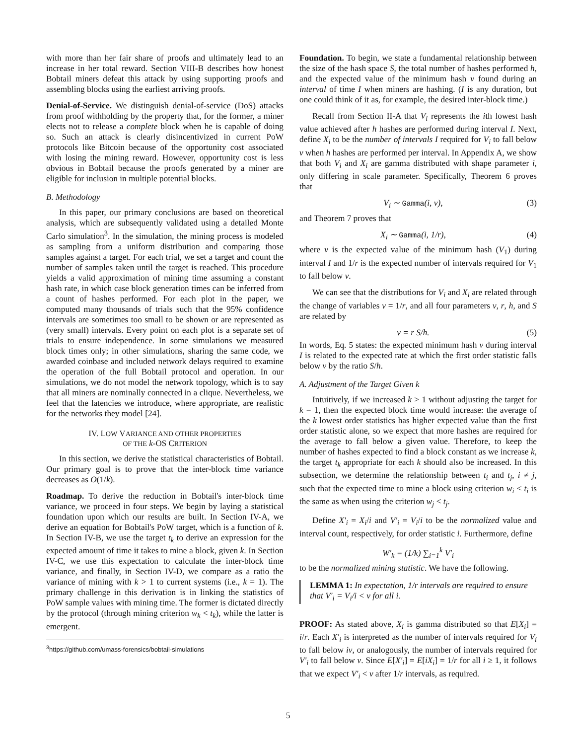with more than her fair share of proofs and ultimately lead to an increase in her total reward. Section VIII-B describes how honest Bobtail miners defeat this attack by using supporting proofs and assembling blocks using the earliest arriving proofs.
Denial-of-Service. We distinguish denial-of-service (DoS) attacks from proof withholding by the property that, for the former, a miner elects not to release a complete block when he is capable of doing so. Such an attack is clearly disincentivized in current PoW protocols like Bitcoin because of the opportunity cost associated with losing the mining reward. However, opportunity cost is less obvious in Bobtail because the proofs generated by a miner are eligible for inclusion in multiple potential blocks.
B. Methodology
In this paper, our primary conclusions are based on theoretical analysis, which are subsequently validated using a detailed Monte Carlo simulation<sup>3</sup>. In the simulation, the mining process is modeled as sampling from a uniform distribution and comparing those samples against a target. For each trial, we set a target and count the number of samples taken until the target is reached. This procedure yields a valid approximation of mining time assuming a constant hash rate, in which case block generation times can be inferred from a count of hashes performed. For each plot in the paper, we computed many thousands of trials such that the 95% confidence intervals are sometimes too small to be shown or are represented as (very small) intervals. Every point on each plot is a separate set of trials to ensure independence. In some simulations we measured block times only; in other simulations, sharing the same code, we awarded coinbase and included network delays required to examine the operation of the full Bobtail protocol and operation. In our simulations, we do not model the network topology, which is to say that all miners are nominally connected in a clique. Nevertheless, we feel that the latencies we introduce, where appropriate, are realistic for the networks they model [24].
IV. LOW VARIANCE AND OTHER PROPERTIES
OF THE k-OS CRITERION
In this section, we derive the statistical characteristics of Bobtail. Our primary goal is to prove that the inter-block time variance decreases as O(1/k).
Roadmap. To derive the reduction in Bobtail's inter-block time variance, we proceed in four steps. We begin by laying a statistical foundation upon which our results are built. In Section IV-A, we derive an equation for Bobtail's PoW target, which is a function of k. In Section IV-B, we use the target t<sub>k</sub> to derive an expression for the expected amount of time it takes to mine a block, given k. In Section IV-C, we use this expectation to calculate the inter-block time variance, and finally, in Section IV-D, we compare as a ratio the variance of mining with k > 1 to current systems (i.e., k = 1). The primary challenge in this derivation is in linking the statistics of PoW sample values with mining time. The former is dictated directly by the protocol (through mining criterion w<sub>k</sub> < t<sub>k</sub>), while the latter is emergent.
<sup>3</sup> https://github.com/umass-forensics/bobtail-simulations
Foundation. To begin, we state a fundamental relationship between the size of the hash space S, the total number of hashes performed h, and the expected value of the minimum hash v found during an interval of time I when miners are hashing. (I is any duration, but one could think of it as, for example, the desired inter-block time.)
Recall from Section II-A that V<sub>i</sub> represents the ith lowest hash value achieved after h hashes are performed during interval I. Next, define X<sub>i</sub> to be the number of intervals I required for V<sub>i</sub> to fall below v when h hashes are performed per interval. In Appendix A, we show that both V<sub>i</sub> and X<sub>i</sub> are gamma distributed with shape parameter i, only differing in scale parameter. Specifically, Theorem 6 proves that
V<sub>i</sub> ∼ Gamma(i, v), (3)
and Theorem 7 proves that
X<sub>i</sub> ∼ Gamma(i, 1/r), (4)
where v is the expected value of the minimum hash (V<sub>1</sub>) during interval I and 1/r is the expected number of intervals required for V<sub>1</sub> to fall below v.
We can see that the distributions for V<sub>i</sub> and X<sub>i</sub> are related through the change of variables v = 1/r, and all four parameters v, r, h, and S are related by
v = r S/h. (5)
In words, Eq. 5 states: the expected minimum hash v during interval I is related to the expected rate at which the first order statistic falls below v by the ratio S/h.
A. Adjustment of the Target Given k
Intuitively, if we increased k > 1 without adjusting the target for k = 1, then the expected block time would increase: the average of the k lowest order statistics has higher expected value than the first order statistic alone, so we expect that more hashes are required for the average to fall below a given value. Therefore, to keep the number of hashes expected to find a block constant as we increase k, the target t<sub>k</sub> appropriate for each k should also be increased. In this subsection, we determine the relationship between t<sub>i</sub> and t<sub>j</sub>, i ≠ j, such that the expected time to mine a block using criterion w<sub>i</sub> < t<sub>i</sub> is the same as when using the criterion w<sub>j</sub> < t<sub>j</sub>.
Define X′<sub>i</sub> = X<sub>i</sub>/i and V′<sub>i</sub> = V<sub>i</sub>/i to be the normalized value and interval count, respectively, for order statistic i. Furthermore, define
W′<sub>k</sub> = (1/k) ∑<sub>i=1</sub><sup>k</sup> V′<sub>i</sub>
to be the normalized mining statistic. We have the following.
LEMMA 1: In expectation, 1/r intervals are required to ensure that V′<sub>i</sub> = V<sub>i</sub>/i < v for all i.
PROOF: As stated above, X<sub>i</sub> is gamma distributed so that E[X<sub>i</sub>] = i/r. Each X′<sub>i</sub> is interpreted as the number of intervals required for V<sub>i</sub> to fall below iv, or analogously, the number of intervals required for V′<sub>i</sub> to fall below v. Since E[X′<sub>i</sub>] = E[iX<sub>i</sub>] = 1/r for all i ≥ 1, it follows that we expect V′<sub>i</sub> < v after 1/r intervals, as required.
5